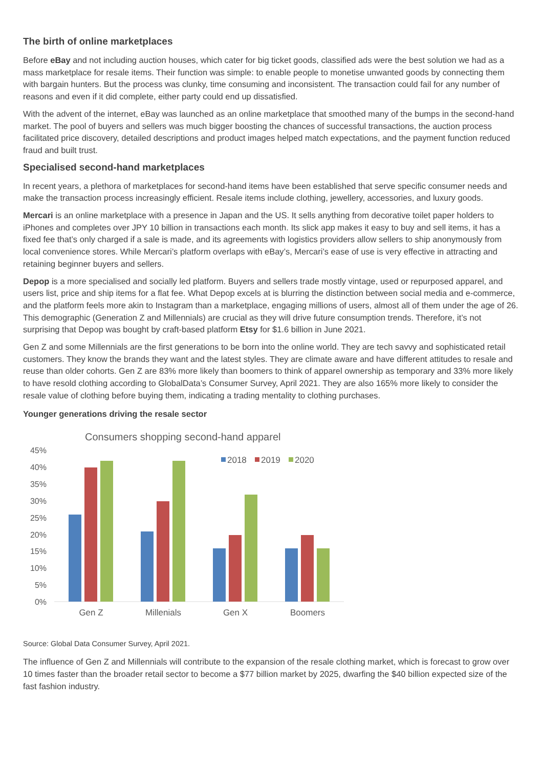The birth of online marketplaces
Before eBay and not including auction houses, which cater for big ticket goods, classified ads were the best solution we had as a mass marketplace for resale items. Their function was simple: to enable people to monetise unwanted goods by connecting them with bargain hunters. But the process was clunky, time consuming and inconsistent. The transaction could fail for any number of reasons and even if it did complete, either party could end up dissatisfied.
With the advent of the internet, eBay was launched as an online marketplace that smoothed many of the bumps in the second-hand market. The pool of buyers and sellers was much bigger boosting the chances of successful transactions, the auction process facilitated price discovery, detailed descriptions and product images helped match expectations, and the payment function reduced fraud and built trust.
Specialised second-hand marketplaces
In recent years, a plethora of marketplaces for second-hand items have been established that serve specific consumer needs and make the transaction process increasingly efficient. Resale items include clothing, jewellery, accessories, and luxury goods.
Mercari is an online marketplace with a presence in Japan and the US. It sells anything from decorative toilet paper holders to iPhones and completes over JPY 10 billion in transactions each month. Its slick app makes it easy to buy and sell items, it has a fixed fee that’s only charged if a sale is made, and its agreements with logistics providers allow sellers to ship anonymously from local convenience stores. While Mercari’s platform overlaps with eBay’s, Mercari’s ease of use is very effective in attracting and retaining beginner buyers and sellers.
Depop is a more specialised and socially led platform. Buyers and sellers trade mostly vintage, used or repurposed apparel, and users list, price and ship items for a flat fee. What Depop excels at is blurring the distinction between social media and e-commerce, and the platform feels more akin to Instagram than a marketplace, engaging millions of users, almost all of them under the age of 26. This demographic (Generation Z and Millennials) are crucial as they will drive future consumption trends. Therefore, it’s not surprising that Depop was bought by craft-based platform Etsy for $1.6 billion in June 2021.
Gen Z and some Millennials are the first generations to be born into the online world. They are tech savvy and sophisticated retail customers. They know the brands they want and the latest styles. They are climate aware and have different attitudes to resale and reuse than older cohorts. Gen Z are 83% more likely than boomers to think of apparel ownership as temporary and 33% more likely to have resold clothing according to GlobalData’s Consumer Survey, April 2021. They are also 165% more likely to consider the resale value of clothing before buying them, indicating a trading mentality to clothing purchases.
Younger generations driving the resale sector
Consumers shopping second-hand apparel
45%
40%
35%
30%
25%
20%
15%
10%
5%
0%
Gen Z
Millenials
Gen X
Boomers
2018
2019
2020
Source: Global Data Consumer Survey, April 2021.
The influence of Gen Z and Millennials will contribute to the expansion of the resale clothing market, which is forecast to grow over 10 times faster than the broader retail sector to become a $77 billion market by 2025, dwarfing the $40 billion expected size of the fast fashion industry.